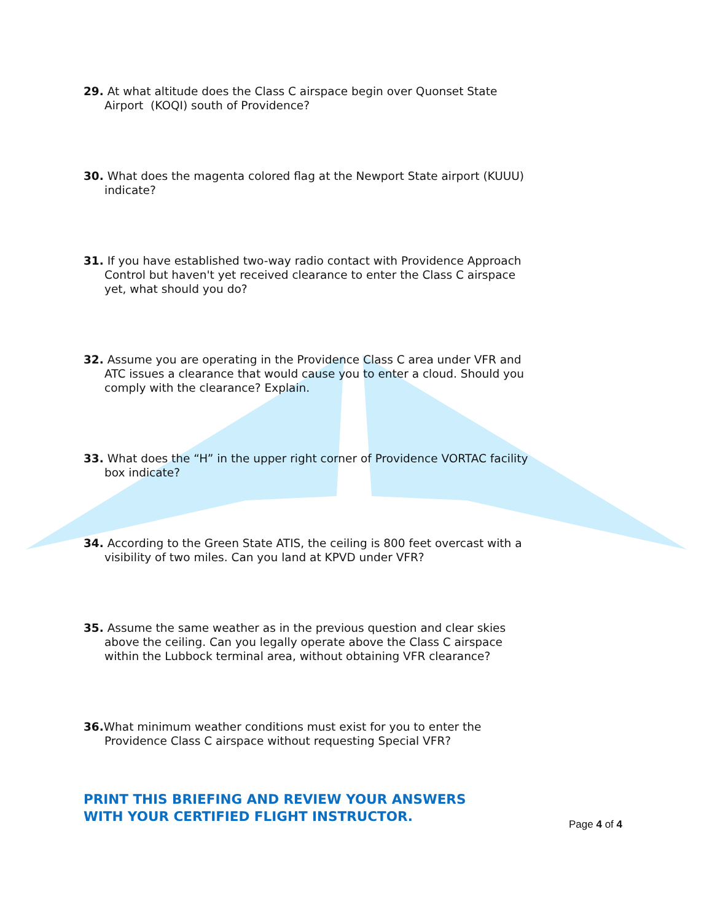29. At what altitude does the Class C airspace begin over Quonset State Airport (KOQI) south of Providence?
30. What does the magenta colored flag at the Newport State airport (KUUU) indicate?
31. If you have established two-way radio contact with Providence Approach Control but haven't yet received clearance to enter the Class C airspace yet, what should you do?
32. Assume you are operating in the Providence Class C area under VFR and ATC issues a clearance that would cause you to enter a cloud. Should you comply with the clearance? Explain.
33. What does the “H” in the upper right corner of Providence VORTAC facility box indicate?
34. According to the Green State ATIS, the ceiling is 800 feet overcast with a visibility of two miles. Can you land at KPVD under VFR?
35. Assume the same weather as in the previous question and clear skies above the ceiling. Can you legally operate above the Class C airspace within the Lubbock terminal area, without obtaining VFR clearance?
36. What minimum weather conditions must exist for you to enter the Providence Class C airspace without requesting Special VFR?
PRINT THIS BRIEFING AND REVIEW YOUR ANSWERS
WITH YOUR CERTIFIED FLIGHT INSTRUCTOR.
Page 4 of 4